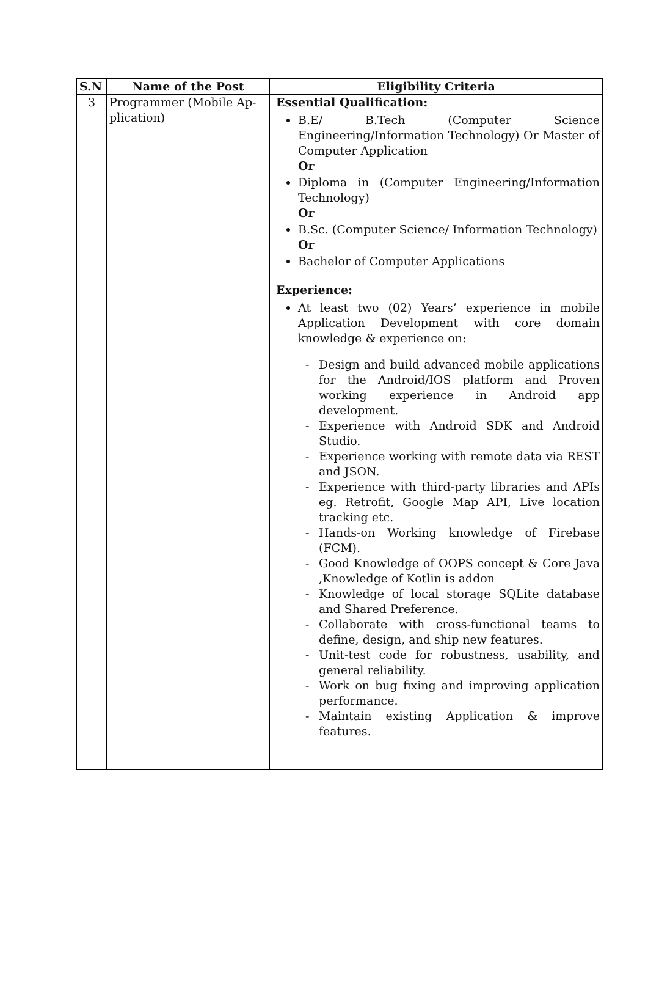| S.N | Name of the Post | Eligibility Criteria |
| --- | --- | --- |
| 3 | Programmer (Mobile Ap-plication) | Essential Qualification: B.E/ B.Tech (Computer Science Engineering/Information Technology) Or Master of Computer Application Or Diploma in (Computer Engineering/Information Technology) Or B.Sc. (Computer Science/ Information Technology) Or Bachelor of Computer Applications Experience: At least two (02) Years’ experience in mobile Application Development with core domain knowledge & experience on: - Design and build advanced mobile applications for the Android/IOS platform and Proven working experience in Android app development. - Experience with Android SDK and Android Studio. - Experience working with remote data via REST and JSON. - Experience with third-party libraries and APIs eg. Retrofit, Google Map API, Live location tracking etc. - Hands-on Working knowledge of Firebase (FCM). - Good Knowledge of OOPS concept & Core Java ,Knowledge of Kotlin is addon - Knowledge of local storage SQLite database and Shared Preference. - Collaborate with cross-functional teams to define, design, and ship new features. - Unit-test code for robustness, usability, and general reliability. - Work on bug fixing and improving application performance. - Maintain existing Application & improve features. |